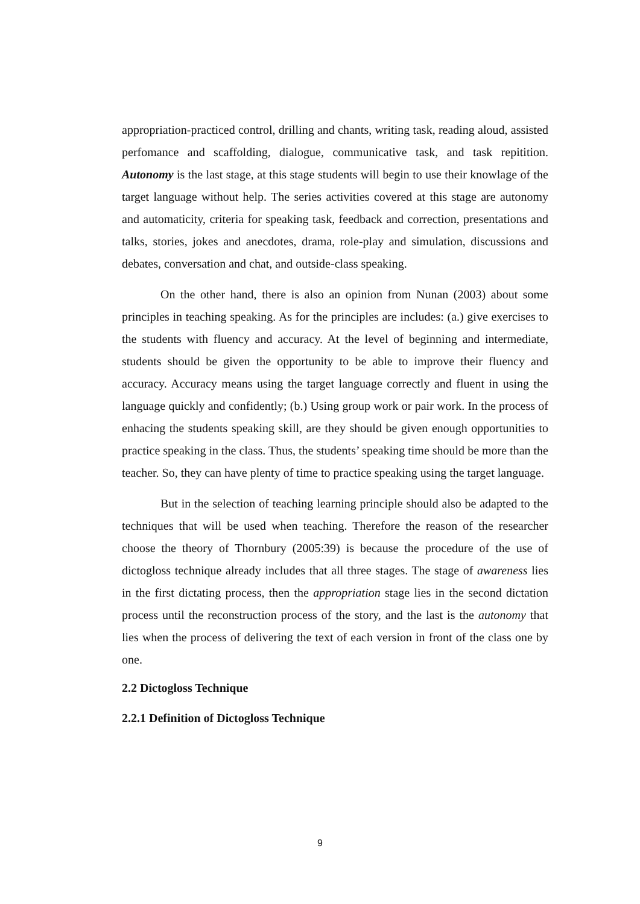appropriation-practiced control, drilling and chants, writing task, reading aloud, assisted perfomance and scaffolding, dialogue, communicative task, and task repitition. Autonomy is the last stage, at this stage students will begin to use their knowlage of the target language without help. The series activities covered at this stage are autonomy and automaticity, criteria for speaking task, feedback and correction, presentations and talks, stories, jokes and anecdotes, drama, role-play and simulation, discussions and debates, conversation and chat, and outside-class speaking.
On the other hand, there is also an opinion from Nunan (2003) about some principles in teaching speaking. As for the principles are includes: (a.) give exercises to the students with fluency and accuracy. At the level of beginning and intermediate, students should be given the opportunity to be able to improve their fluency and accuracy. Accuracy means using the target language correctly and fluent in using the language quickly and confidently; (b.) Using group work or pair work. In the process of enhacing the students speaking skill, are they should be given enough opportunities to practice speaking in the class. Thus, the students’ speaking time should be more than the teacher. So, they can have plenty of time to practice speaking using the target language.
But in the selection of teaching learning principle should also be adapted to the techniques that will be used when teaching. Therefore the reason of the researcher choose the theory of Thornbury (2005:39) is because the procedure of the use of dictogloss technique already includes that all three stages. The stage of awareness lies in the first dictating process, then the appropriation stage lies in the second dictation process until the reconstruction process of the story, and the last is the autonomy that lies when the process of delivering the text of each version in front of the class one by one.
2.2 Dictogloss Technique
2.2.1 Definition of Dictogloss Technique
9